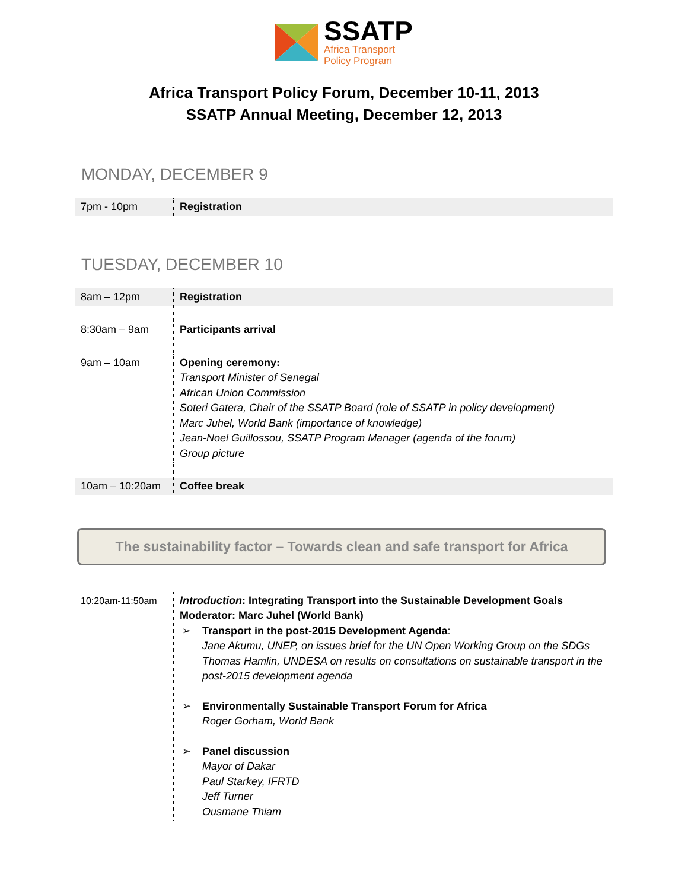SSATP
Africa Transport
Policy Program
Africa Transport Policy Forum, December 10-11, 2013
SSATP Annual Meeting, December 12, 2013
MONDAY, DECEMBER 9
| 7pm - 10pm | Registration |
TUESDAY, DECEMBER 10
| 8am – 12pm | Registration |
| 8:30am – 9am | Participants arrival |
| 9am – 10am | Opening ceremony: Transport Minister of Senegal African Union Commission Soteri Gatera, Chair of the SSATP Board (role of SSATP in policy development) Marc Juhel, World Bank (importance of knowledge) Jean-Noel Guillossou, SSATP Program Manager (agenda of the forum) Group picture |
| 10am – 10:20am | Coffee break |
The sustainability factor – Towards clean and safe transport for Africa
| 10:20am-11:50am | Introduction : Integrating Transport into the Sustainable Development Goals Moderator: Marc Juhel (World Bank) ➢ Transport in the post-2015 Development Agenda : Jane Akumu, UNEP, on issues brief for the UN Open Working Group on the SDGs Thomas Hamlin, UNDESA on results on consultations on sustainable transport in the post-2015 development agenda ➢ Environmentally Sustainable Transport Forum for Africa Roger Gorham, World Bank ➢ Panel discussion Mayor of Dakar Paul Starkey, IFRTD Jeff Turner Ousmane Thiam |